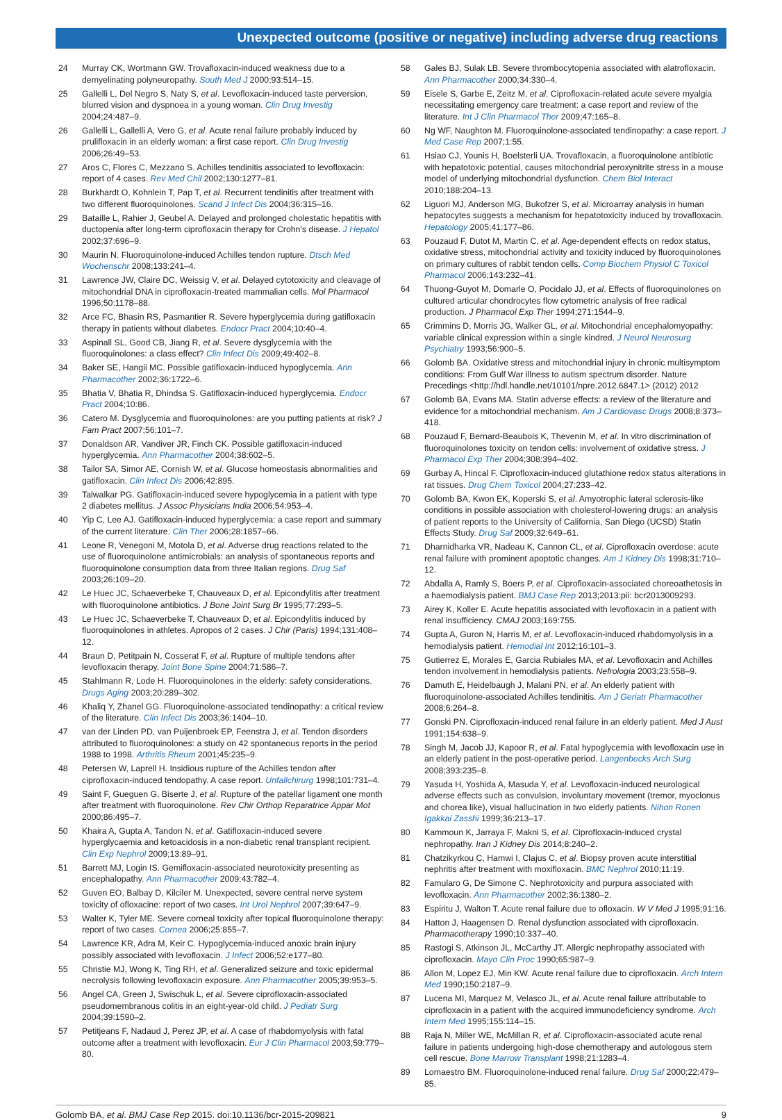Unexpected outcome (positive or negative) including adverse drug reactions
24 Murray CK, Wortmann GW. Trovafloxacin-induced weakness due to a demyelinating polyneuropathy. South Med J 2000;93:514–15.
25 Gallelli L, Del Negro S, Naty S, et al. Levofloxacin-induced taste perversion, blurred vision and dyspnoea in a young woman. Clin Drug Investig 2004;24:487–9.
26 Gallelli L, Gallelli A, Vero G, et al. Acute renal failure probably induced by prulifloxacin in an elderly woman: a first case report. Clin Drug Investig 2006;26:49–53.
27 Aros C, Flores C, Mezzano S. Achilles tendinitis associated to levofloxacin: report of 4 cases. Rev Med Chil 2002;130:1277–81.
28 Burkhardt O, Kohnlein T, Pap T, et al. Recurrent tendinitis after treatment with two different fluoroquinolones. Scand J Infect Dis 2004;36:315–16.
29 Bataille L, Rahier J, Geubel A. Delayed and prolonged cholestatic hepatitis with ductopenia after long-term ciprofloxacin therapy for Crohn's disease. J Hepatol 2002;37:696–9.
30 Maurin N. Fluoroquinolone-induced Achilles tendon rupture. Dtsch Med Wochenschr 2008;133:241–4.
31 Lawrence JW, Claire DC, Weissig V, et al. Delayed cytotoxicity and cleavage of mitochondrial DNA in ciprofloxacin-treated mammalian cells. Mol Pharmacol 1996;50:1178–88.
32 Arce FC, Bhasin RS, Pasmantier R. Severe hyperglycemia during gatifloxacin therapy in patients without diabetes. Endocr Pract 2004;10:40–4.
33 Aspinall SL, Good CB, Jiang R, et al. Severe dysglycemia with the fluoroquinolones: a class effect? Clin Infect Dis 2009;49:402–8.
34 Baker SE, Hangii MC. Possible gatifloxacin-induced hypoglycemia. Ann Pharmacother 2002;36:1722–6.
35 Bhatia V, Bhatia R, Dhindsa S. Gatifloxacin-induced hyperglycemia. Endocr Pract 2004;10:86.
36 Catero M. Dysglycemia and fluoroquinolones: are you putting patients at risk? J Fam Pract 2007;56:101–7.
37 Donaldson AR, Vandiver JR, Finch CK. Possible gatifloxacin-induced hyperglycemia. Ann Pharmacother 2004;38:602–5.
38 Tailor SA, Simor AE, Cornish W, et al. Glucose homeostasis abnormalities and gatifloxacin. Clin Infect Dis 2006;42:895.
39 Talwalkar PG. Gatifloxacin-induced severe hypoglycemia in a patient with type 2 diabetes mellitus. J Assoc Physicians India 2006;54:953–4.
40 Yip C, Lee AJ. Gatifloxacin-induced hyperglycemia: a case report and summary of the current literature. Clin Ther 2006;28:1857–66.
41 Leone R, Venegoni M, Motola D, et al. Adverse drug reactions related to the use of fluoroquinolone antimicrobials: an analysis of spontaneous reports and fluoroquinolone consumption data from three Italian regions. Drug Saf 2003;26:109–20.
42 Le Huec JC, Schaeverbeke T, Chauveaux D, et al. Epicondylitis after treatment with fluoroquinolone antibiotics. J Bone Joint Surg Br 1995;77:293–5.
43 Le Huec JC, Schaeverbeke T, Chauveaux D, et al. Epicondylitis induced by fluoroquinolones in athletes. Apropos of 2 cases. J Chir (Paris) 1994;131:408–12.
44 Braun D, Petitpain N, Cosserat F, et al. Rupture of multiple tendons after levofloxacin therapy. Joint Bone Spine 2004;71:586–7.
45 Stahlmann R, Lode H. Fluoroquinolones in the elderly: safety considerations. Drugs Aging 2003;20:289–302.
46 Khaliq Y, Zhanel GG. Fluoroquinolone-associated tendinopathy: a critical review of the literature. Clin Infect Dis 2003;36:1404–10.
47 van der Linden PD, van Puijenbroek EP, Feenstra J, et al. Tendon disorders attributed to fluoroquinolones: a study on 42 spontaneous reports in the period 1988 to 1998. Arthritis Rheum 2001;45:235–9.
48 Petersen W, Laprell H. Insidious rupture of the Achilles tendon after ciprofloxacin-induced tendopathy. A case report. Unfallchirurg 1998;101:731–4.
49 Saint F, Gueguen G, Biserte J, et al. Rupture of the patellar ligament one month after treatment with fluoroquinolone. Rev Chir Orthop Reparatrice Appar Mot 2000;86:495–7.
50 Khaira A, Gupta A, Tandon N, et al. Gatifloxacin-induced severe hyperglycaemia and ketoacidosis in a non-diabetic renal transplant recipient. Clin Exp Nephrol 2009;13:89–91.
51 Barrett MJ, Login IS. Gemifloxacin-associated neurotoxicity presenting as encephalopathy. Ann Pharmacother 2009;43:782–4.
52 Guven EO, Balbay D, Kilciler M. Unexpected, severe central nerve system toxicity of ofloxacine: report of two cases. Int Urol Nephrol 2007;39:647–9.
53 Walter K, Tyler ME. Severe corneal toxicity after topical fluoroquinolone therapy: report of two cases. Cornea 2006;25:855–7.
54 Lawrence KR, Adra M, Keir C. Hypoglycemia-induced anoxic brain injury possibly associated with levofloxacin. J Infect 2006;52:e177–80.
55 Christie MJ, Wong K, Ting RH, et al. Generalized seizure and toxic epidermal necrolysis following levofloxacin exposure. Ann Pharmacother 2005;39:953–5.
56 Angel CA, Green J, Swischuk L, et al. Severe ciprofloxacin-associated pseudomembranous colitis in an eight-year-old child. J Pediatr Surg 2004;39:1590–2.
57 Petitjeans F, Nadaud J, Perez JP, et al. A case of rhabdomyolysis with fatal outcome after a treatment with levofloxacin. Eur J Clin Pharmacol 2003;59:779–80.
58 Gales BJ, Sulak LB. Severe thrombocytopenia associated with alatrofloxacin. Ann Pharmacother 2000;34:330–4.
59 Eisele S, Garbe E, Zeitz M, et al. Ciprofloxacin-related acute severe myalgia necessitating emergency care treatment: a case report and review of the literature. Int J Clin Pharmacol Ther 2009;47:165–8.
60 Ng WF, Naughton M. Fluoroquinolone-associated tendinopathy: a case report. J Med Case Rep 2007;1:55.
61 Hsiao CJ, Younis H, Boelsterli UA. Trovafloxacin, a fluoroquinolone antibiotic with hepatotoxic potential, causes mitochondrial peroxynitrite stress in a mouse model of underlying mitochondrial dysfunction. Chem Biol Interact 2010;188:204–13.
62 Liguori MJ, Anderson MG, Bukofzer S, et al. Microarray analysis in human hepatocytes suggests a mechanism for hepatotoxicity induced by trovafloxacin. Hepatology 2005;41:177–86.
63 Pouzaud F, Dutot M, Martin C, et al. Age-dependent effects on redox status, oxidative stress, mitochondrial activity and toxicity induced by fluoroquinolones on primary cultures of rabbit tendon cells. Comp Biochem Physiol C Toxicol Pharmacol 2006;143:232–41.
64 Thuong-Guyot M, Domarle O, Pocidalo JJ, et al. Effects of fluoroquinolones on cultured articular chondrocytes flow cytometric analysis of free radical production. J Pharmacol Exp Ther 1994;271:1544–9.
65 Crimmins D, Morris JG, Walker GL, et al. Mitochondrial encephalomyopathy: variable clinical expression within a single kindred. J Neurol Neurosurg Psychiatry 1993;56:900–5.
66 Golomb BA. Oxidative stress and mitochondrial injury in chronic multisymptom conditions: From Gulf War illness to autism spectrum disorder. Nature Precedings <http://hdl.handle.net/10101/npre.2012.6847.1> (2012) 2012
67 Golomb BA, Evans MA. Statin adverse effects: a review of the literature and evidence for a mitochondrial mechanism. Am J Cardiovasc Drugs 2008;8:373–418.
68 Pouzaud F, Bernard-Beaubois K, Thevenin M, et al. In vitro discrimination of fluoroquinolones toxicity on tendon cells: involvement of oxidative stress. J Pharmacol Exp Ther 2004;308:394–402.
69 Gurbay A, Hincal F. Ciprofloxacin-induced glutathione redox status alterations in rat tissues. Drug Chem Toxicol 2004;27:233–42.
70 Golomb BA, Kwon EK, Koperski S, et al. Amyotrophic lateral sclerosis-like conditions in possible association with cholesterol-lowering drugs: an analysis of patient reports to the University of California, San Diego (UCSD) Statin Effects Study. Drug Saf 2009;32:649–61.
71 Dharnidharka VR, Nadeau K, Cannon CL, et al. Ciprofloxacin overdose: acute renal failure with prominent apoptotic changes. Am J Kidney Dis 1998;31:710–12.
72 Abdalla A, Ramly S, Boers P, et al. Ciprofloxacin-associated choreoathetosis in a haemodialysis patient. BMJ Case Rep 2013;2013:pii: bcr2013009293.
73 Airey K, Koller E. Acute hepatitis associated with levofloxacin in a patient with renal insufficiency. CMAJ 2003;169:755.
74 Gupta A, Guron N, Harris M, et al. Levofloxacin-induced rhabdomyolysis in a hemodialysis patient. Hemodial Int 2012;16:101–3.
75 Gutierrez E, Morales E, Garcia Rubiales MA, et al. Levofloxacin and Achilles tendon involvement in hemodialysis patients. Nefrologia 2003;23:558–9.
76 Damuth E, Heidelbaugh J, Malani PN, et al. An elderly patient with fluoroquinolone-associated Achilles tendinitis. Am J Geriatr Pharmacother 2008;6:264–8.
77 Gonski PN. Ciprofloxacin-induced renal failure in an elderly patient. Med J Aust 1991;154:638–9.
78 Singh M, Jacob JJ, Kapoor R, et al. Fatal hypoglycemia with levofloxacin use in an elderly patient in the post-operative period. Langenbecks Arch Surg 2008;393:235–8.
79 Yasuda H, Yoshida A, Masuda Y, et al. Levofloxacin-induced neurological adverse effects such as convulsion, involuntary movement (tremor, myoclonus and chorea like), visual hallucination in two elderly patients. Nihon Ronen Igakkai Zasshi 1999;36:213–17.
80 Kammoun K, Jarraya F, Makni S, et al. Ciprofloxacin-induced crystal nephropathy. Iran J Kidney Dis 2014;8:240–2.
81 Chatzikyrkou C, Hamwi I, Clajus C, et al. Biopsy proven acute interstitial nephritis after treatment with moxifloxacin. BMC Nephrol 2010;11:19.
82 Famularo G, De Simone C. Nephrotoxicity and purpura associated with levofloxacin. Ann Pharmacother 2002;36:1380–2.
83 Espiritu J, Walton T. Acute renal failure due to ofloxacin. W V Med J 1995;91:16.
84 Hatton J, Haagensen D. Renal dysfunction associated with ciprofloxacin. Pharmacotherapy 1990;10:337–40.
85 Rastogi S, Atkinson JL, McCarthy JT. Allergic nephropathy associated with ciprofloxacin. Mayo Clin Proc 1990;65:987–9.
86 Allon M, Lopez EJ, Min KW. Acute renal failure due to ciprofloxacin. Arch Intern Med 1990;150:2187–9.
87 Lucena MI, Marquez M, Velasco JL, et al. Acute renal failure attributable to ciprofloxacin in a patient with the acquired immunodeficiency syndrome. Arch Intern Med 1995;155:114–15.
88 Raja N, Miller WE, McMillan R, et al. Ciprofloxacin-associated acute renal failure in patients undergoing high-dose chemotherapy and autologous stem cell rescue. Bone Marrow Transplant 1998;21:1283–4.
89 Lomaestro BM. Fluoroquinolone-induced renal failure. Drug Saf 2000;22:479–85.
Golomb BA, et al. BMJ Case Rep 2015. doi:10.1136/bcr-2015-209821 9